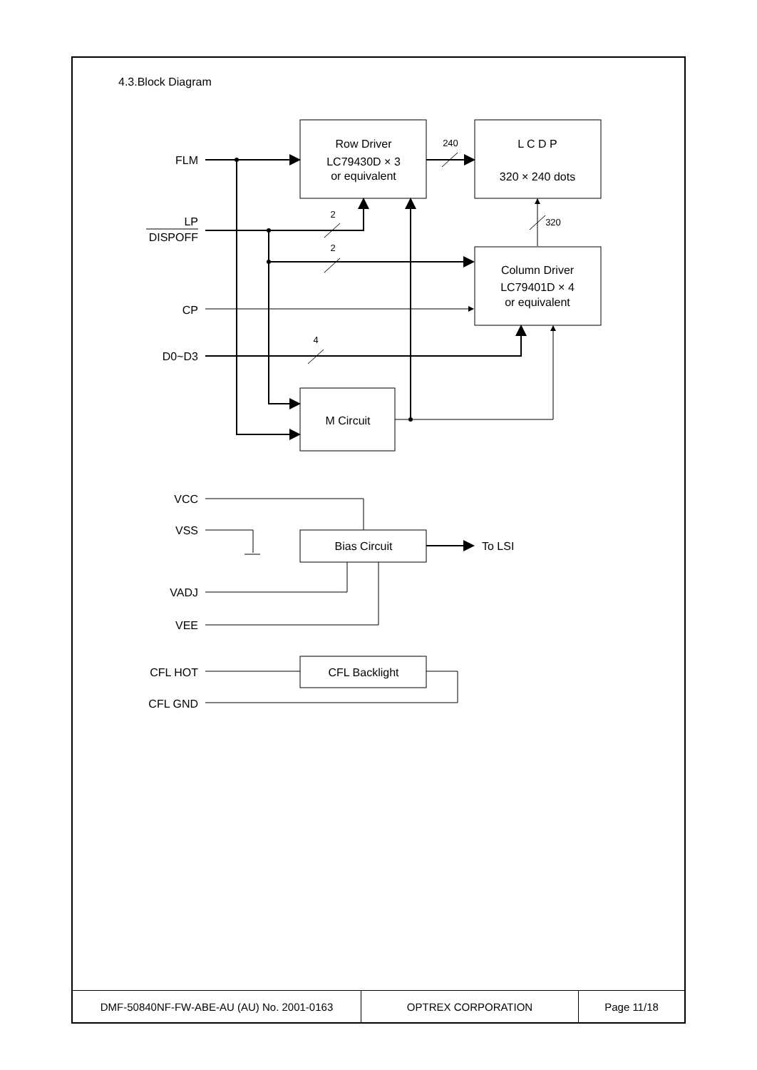4.3.Block Diagram
FLM
LP
DISPOFF
CP
D0~D3
VCC
VSS
VADJ
VEE
CFL HOT
CFL GND
Row Driver
LC79430D × 3
or equivalent
L C D P
320 × 240 dots
Column Driver
LC79401D × 4
or equivalent
M Circuit
Bias Circuit
CFL Backlight
240
2
2
4
320
To LSI
| DMF-50840NF-FW-ABE-AU (AU) No. 2001-0163 | OPTREX CORPORATION | Page 11/18 |